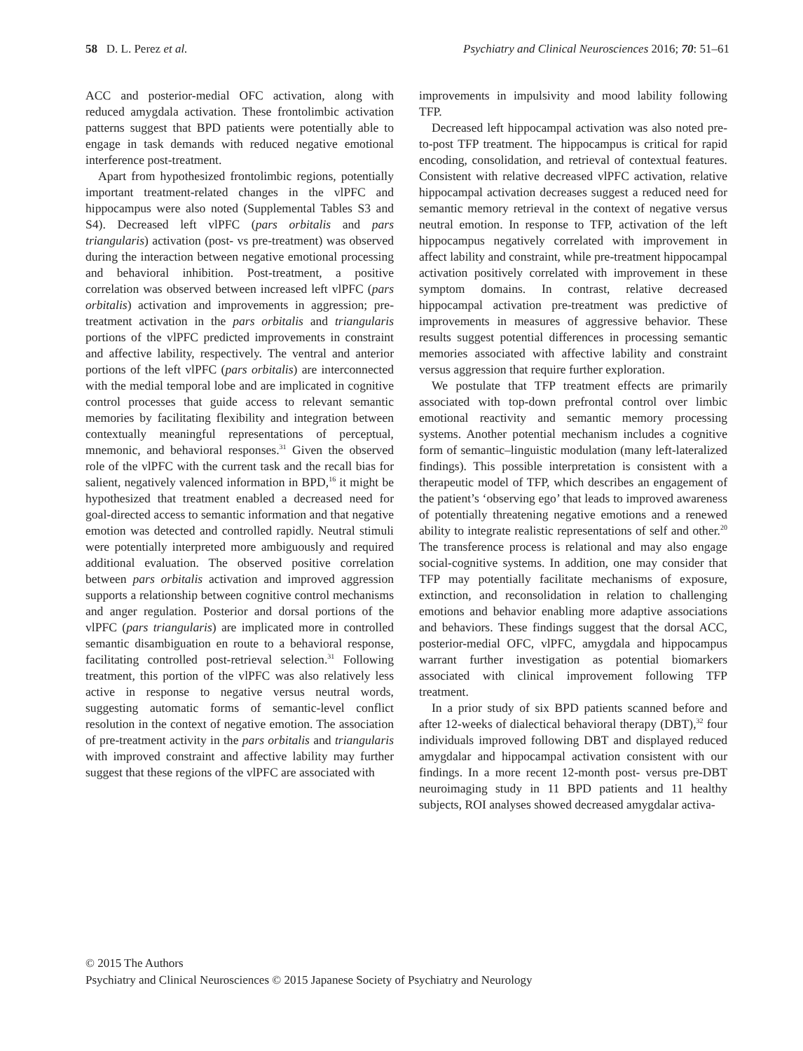58 D. L. Perez et al. Psychiatry and Clinical Neurosciences 2016; 70: 51–61
ACC and posterior-medial OFC activation, along with reduced amygdala activation. These frontolimbic activation patterns suggest that BPD patients were potentially able to engage in task demands with reduced negative emotional interference post-treatment.
Apart from hypothesized frontolimbic regions, potentially important treatment-related changes in the vlPFC and hippocampus were also noted (Supplemental Tables S3 and S4). Decreased left vlPFC (pars orbitalis and pars triangularis) activation (post- vs pre-treatment) was observed during the interaction between negative emotional processing and behavioral inhibition. Post-treatment, a positive correlation was observed between increased left vlPFC (pars orbitalis) activation and improvements in aggression; pre-treatment activation in the pars orbitalis and triangularis portions of the vlPFC predicted improvements in constraint and affective lability, respectively. The ventral and anterior portions of the left vlPFC (pars orbitalis) are interconnected with the medial temporal lobe and are implicated in cognitive control processes that guide access to relevant semantic memories by facilitating flexibility and integration between contextually meaningful representations of perceptual, mnemonic, and behavioral responses.<sup>31</sup> Given the observed role of the vlPFC with the current task and the recall bias for salient, negatively valenced information in BPD,<sup>16</sup> it might be hypothesized that treatment enabled a decreased need for goal-directed access to semantic information and that negative emotion was detected and controlled rapidly. Neutral stimuli were potentially interpreted more ambiguously and required additional evaluation. The observed positive correlation between pars orbitalis activation and improved aggression supports a relationship between cognitive control mechanisms and anger regulation. Posterior and dorsal portions of the vlPFC (pars triangularis) are implicated more in controlled semantic disambiguation en route to a behavioral response, facilitating controlled post-retrieval selection.<sup>31</sup> Following treatment, this portion of the vlPFC was also relatively less active in response to negative versus neutral words, suggesting automatic forms of semantic-level conflict resolution in the context of negative emotion. The association of pre-treatment activity in the pars orbitalis and triangularis with improved constraint and affective lability may further suggest that these regions of the vlPFC are associated with
improvements in impulsivity and mood lability following TFP.
Decreased left hippocampal activation was also noted pre-to-post TFP treatment. The hippocampus is critical for rapid encoding, consolidation, and retrieval of contextual features. Consistent with relative decreased vlPFC activation, relative hippocampal activation decreases suggest a reduced need for semantic memory retrieval in the context of negative versus neutral emotion. In response to TFP, activation of the left hippocampus negatively correlated with improvement in affect lability and constraint, while pre-treatment hippocampal activation positively correlated with improvement in these symptom domains. In contrast, relative decreased hippocampal activation pre-treatment was predictive of improvements in measures of aggressive behavior. These results suggest potential differences in processing semantic memories associated with affective lability and constraint versus aggression that require further exploration.
We postulate that TFP treatment effects are primarily associated with top-down prefrontal control over limbic emotional reactivity and semantic memory processing systems. Another potential mechanism includes a cognitive form of semantic–linguistic modulation (many left-lateralized findings). This possible interpretation is consistent with a therapeutic model of TFP, which describes an engagement of the patient’s ‘observing ego’ that leads to improved awareness of potentially threatening negative emotions and a renewed ability to integrate realistic representations of self and other.<sup>20</sup> The transference process is relational and may also engage social-cognitive systems. In addition, one may consider that TFP may potentially facilitate mechanisms of exposure, extinction, and reconsolidation in relation to challenging emotions and behavior enabling more adaptive associations and behaviors. These findings suggest that the dorsal ACC, posterior-medial OFC, vlPFC, amygdala and hippocampus warrant further investigation as potential biomarkers associated with clinical improvement following TFP treatment.
In a prior study of six BPD patients scanned before and after 12-weeks of dialectical behavioral therapy (DBT),<sup>32</sup> four individuals improved following DBT and displayed reduced amygdalar and hippocampal activation consistent with our findings. In a more recent 12-month post- versus pre-DBT neuroimaging study in 11 BPD patients and 11 healthy subjects, ROI analyses showed decreased amygdalar activa-
© 2015 The Authors
Psychiatry and Clinical Neurosciences © 2015 Japanese Society of Psychiatry and Neurology